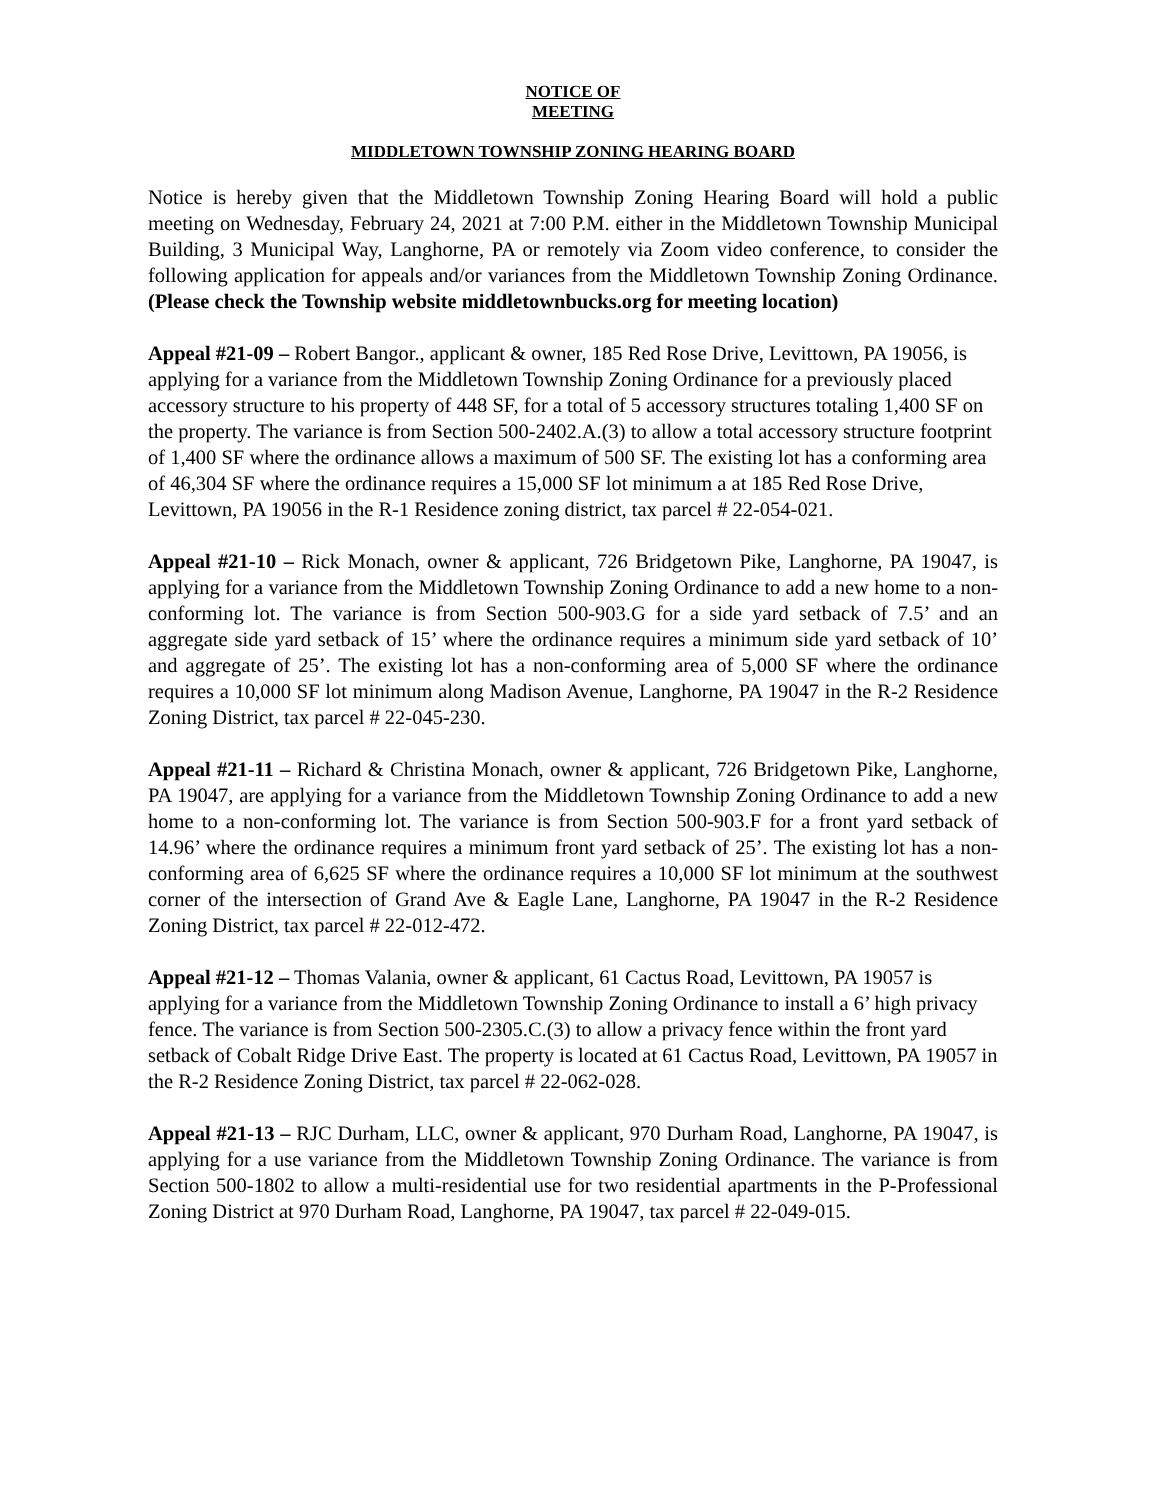NOTICE OF
MEETING
MIDDLETOWN TOWNSHIP ZONING HEARING BOARD
Notice is hereby given that the Middletown Township Zoning Hearing Board will hold a public meeting on Wednesday, February 24, 2021 at 7:00 P.M. either in the Middletown Township Municipal Building, 3 Municipal Way, Langhorne, PA or remotely via Zoom video conference, to consider the following application for appeals and/or variances from the Middletown Township Zoning Ordinance. (Please check the Township website middletownbucks.org for meeting location)
Appeal #21-09 – Robert Bangor., applicant & owner, 185 Red Rose Drive, Levittown, PA 19056, is applying for a variance from the Middletown Township Zoning Ordinance for a previously placed accessory structure to his property of 448 SF, for a total of 5 accessory structures totaling 1,400 SF on the property. The variance is from Section 500-2402.A.(3) to allow a total accessory structure footprint of 1,400 SF where the ordinance allows a maximum of 500 SF. The existing lot has a conforming area of 46,304 SF where the ordinance requires a 15,000 SF lot minimum a at 185 Red Rose Drive, Levittown, PA 19056 in the R-1 Residence zoning district, tax parcel # 22-054-021.
Appeal #21-10 – Rick Monach, owner & applicant, 726 Bridgetown Pike, Langhorne, PA 19047, is applying for a variance from the Middletown Township Zoning Ordinance to add a new home to a non-conforming lot. The variance is from Section 500-903.G for a side yard setback of 7.5’ and an aggregate side yard setback of 15’ where the ordinance requires a minimum side yard setback of 10’ and aggregate of 25’. The existing lot has a non-conforming area of 5,000 SF where the ordinance requires a 10,000 SF lot minimum along Madison Avenue, Langhorne, PA 19047 in the R-2 Residence Zoning District, tax parcel # 22-045-230.
Appeal #21-11 – Richard & Christina Monach, owner & applicant, 726 Bridgetown Pike, Langhorne, PA 19047, are applying for a variance from the Middletown Township Zoning Ordinance to add a new home to a non-conforming lot. The variance is from Section 500-903.F for a front yard setback of 14.96’ where the ordinance requires a minimum front yard setback of 25’. The existing lot has a non-conforming area of 6,625 SF where the ordinance requires a 10,000 SF lot minimum at the southwest corner of the intersection of Grand Ave & Eagle Lane, Langhorne, PA 19047 in the R-2 Residence Zoning District, tax parcel # 22-012-472.
Appeal #21-12 – Thomas Valania, owner & applicant, 61 Cactus Road, Levittown, PA 19057 is applying for a variance from the Middletown Township Zoning Ordinance to install a 6’ high privacy fence. The variance is from Section 500-2305.C.(3) to allow a privacy fence within the front yard setback of Cobalt Ridge Drive East. The property is located at 61 Cactus Road, Levittown, PA 19057 in the R-2 Residence Zoning District, tax parcel # 22-062-028.
Appeal #21-13 – RJC Durham, LLC, owner & applicant, 970 Durham Road, Langhorne, PA 19047, is applying for a use variance from the Middletown Township Zoning Ordinance. The variance is from Section 500-1802 to allow a multi-residential use for two residential apartments in the P-Professional Zoning District at 970 Durham Road, Langhorne, PA 19047, tax parcel # 22-049-015.